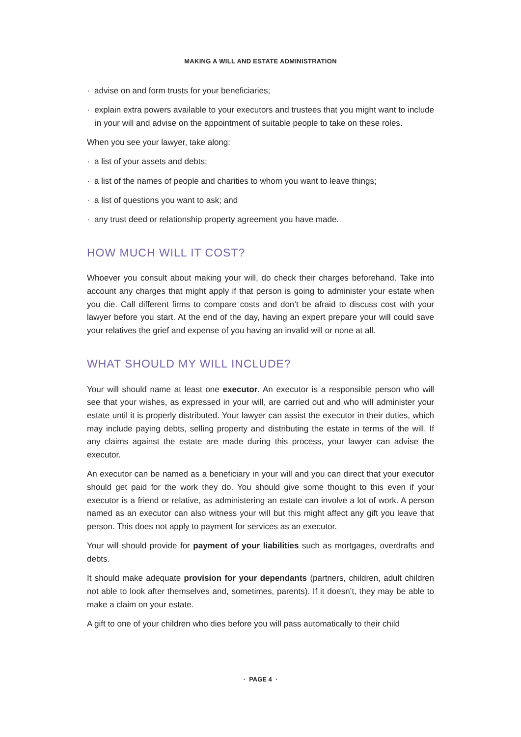MAKING A WILL AND ESTATE ADMINISTRATION
· advise on and form trusts for your beneficiaries;
· explain extra powers available to your executors and trustees that you might want to include in your will and advise on the appointment of suitable people to take on these roles.
When you see your lawyer, take along:
· a list of your assets and debts;
· a list of the names of people and charities to whom you want to leave things;
· a list of questions you want to ask; and
· any trust deed or relationship property agreement you have made.
HOW MUCH WILL IT COST?
Whoever you consult about making your will, do check their charges beforehand. Take into account any charges that might apply if that person is going to administer your estate when you die. Call different firms to compare costs and don’t be afraid to discuss cost with your lawyer before you start. At the end of the day, having an expert prepare your will could save your relatives the grief and expense of you having an invalid will or none at all.
WHAT SHOULD MY WILL INCLUDE?
Your will should name at least one executor. An executor is a responsible person who will see that your wishes, as expressed in your will, are carried out and who will administer your estate until it is properly distributed. Your lawyer can assist the executor in their duties, which may include paying debts, selling property and distributing the estate in terms of the will. If any claims against the estate are made during this process, your lawyer can advise the executor.
An executor can be named as a beneficiary in your will and you can direct that your executor should get paid for the work they do. You should give some thought to this even if your executor is a friend or relative, as administering an estate can involve a lot of work. A person named as an executor can also witness your will but this might affect any gift you leave that person. This does not apply to payment for services as an executor.
Your will should provide for payment of your liabilities such as mortgages, overdrafts and debts.
It should make adequate provision for your dependants (partners, children, adult children not able to look after themselves and, sometimes, parents). If it doesn’t, they may be able to make a claim on your estate.
A gift to one of your children who dies before you will pass automatically to their child
· PAGE 4 ·